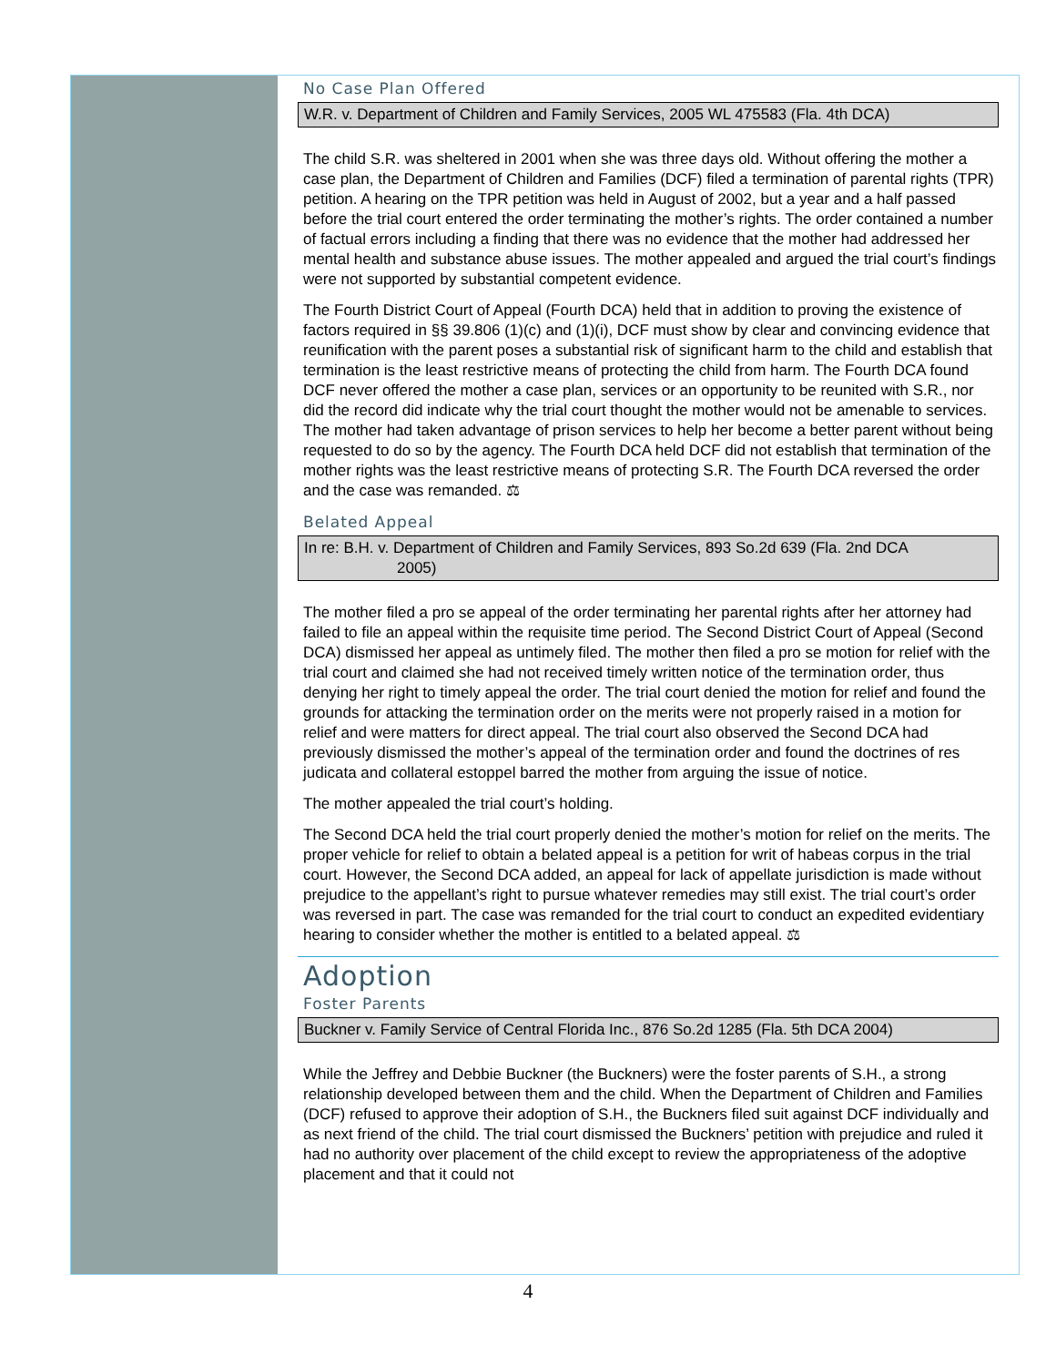No Case Plan Offered
W.R. v. Department of Children and Family Services, 2005 WL 475583 (Fla. 4th DCA)
The child S.R. was sheltered in 2001 when she was three days old. Without offering the mother a case plan, the Department of Children and Families (DCF) filed a termination of parental rights (TPR) petition. A hearing on the TPR petition was held in August of 2002, but a year and a half passed before the trial court entered the order terminating the mother’s rights. The order contained a number of factual errors including a finding that there was no evidence that the mother had addressed her mental health and substance abuse issues. The mother appealed and argued the trial court’s findings were not supported by substantial competent evidence.
The Fourth District Court of Appeal (Fourth DCA) held that in addition to proving the existence of factors required in §§ 39.806 (1)(c) and (1)(i), DCF must show by clear and convincing evidence that reunification with the parent poses a substantial risk of significant harm to the child and establish that termination is the least restrictive means of protecting the child from harm. The Fourth DCA found DCF never offered the mother a case plan, services or an opportunity to be reunited with S.R., nor did the record did indicate why the trial court thought the mother would not be amenable to services. The mother had taken advantage of prison services to help her become a better parent without being requested to do so by the agency. The Fourth DCA held DCF did not establish that termination of the mother rights was the least restrictive means of protecting S.R. The Fourth DCA reversed the order and the case was remanded. ⚖
Belated Appeal
In re: B.H. v. Department of Children and Family Services, 893 So.2d 639 (Fla. 2nd DCA
2005)
The mother filed a pro se appeal of the order terminating her parental rights after her attorney had failed to file an appeal within the requisite time period. The Second District Court of Appeal (Second DCA) dismissed her appeal as untimely filed. The mother then filed a pro se motion for relief with the trial court and claimed she had not received timely written notice of the termination order, thus denying her right to timely appeal the order. The trial court denied the motion for relief and found the grounds for attacking the termination order on the merits were not properly raised in a motion for relief and were matters for direct appeal. The trial court also observed the Second DCA had previously dismissed the mother’s appeal of the termination order and found the doctrines of res judicata and collateral estoppel barred the mother from arguing the issue of notice.
The mother appealed the trial court’s holding.
The Second DCA held the trial court properly denied the mother’s motion for relief on the merits. The proper vehicle for relief to obtain a belated appeal is a petition for writ of habeas corpus in the trial court. However, the Second DCA added, an appeal for lack of appellate jurisdiction is made without prejudice to the appellant’s right to pursue whatever remedies may still exist. The trial court’s order was reversed in part. The case was remanded for the trial court to conduct an expedited evidentiary hearing to consider whether the mother is entitled to a belated appeal. ⚖
Adoption
Foster Parents
Buckner v. Family Service of Central Florida Inc., 876 So.2d 1285 (Fla. 5th DCA 2004)
While the Jeffrey and Debbie Buckner (the Buckners) were the foster parents of S.H., a strong relationship developed between them and the child. When the Department of Children and Families (DCF) refused to approve their adoption of S.H., the Buckners filed suit against DCF individually and as next friend of the child. The trial court dismissed the Buckners’ petition with prejudice and ruled it had no authority over placement of the child except to review the appropriateness of the adoptive placement and that it could not
4